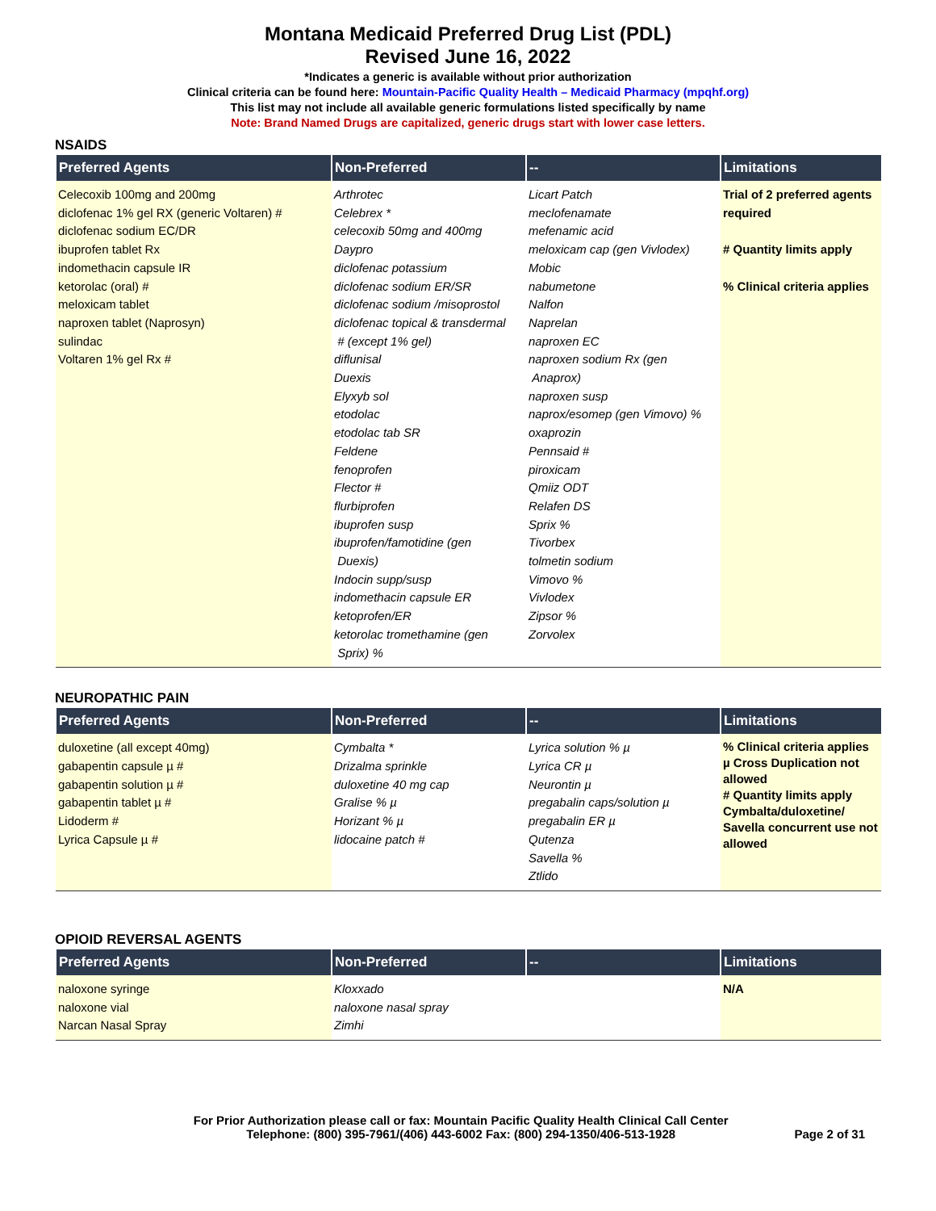Montana Medicaid Preferred Drug List (PDL)
Revised June 16, 2022
*Indicates a generic is available without prior authorization
Clinical criteria can be found here: Mountain-Pacific Quality Health – Medicaid Pharmacy (mpqhf.org)
This list may not include all available generic formulations listed specifically by name
Note: Brand Named Drugs are capitalized, generic drugs start with lower case letters.
NSAIDS
| Preferred Agents | Non-Preferred | -- | Limitations |
| --- | --- | --- | --- |
| Celecoxib 100mg and 200mg diclofenac 1% gel RX (generic Voltaren) # diclofenac sodium EC/DR ibuprofen tablet Rx indomethacin capsule IR ketorolac (oral) # meloxicam tablet naproxen tablet (Naprosyn) sulindac Voltaren 1% gel Rx # | Arthrotec Celebrex * celecoxib 50mg and 400mg Daypro diclofenac potassium diclofenac sodium ER/SR diclofenac sodium /misoprostol diclofenac topical & transdermal # (except 1% gel) diflunisal Duexis Elyxyb sol etodolac etodolac tab SR Feldene fenoprofen Flector # flurbiprofen ibuprofen susp ibuprofen/famotidine (gen Duexis) Indocin supp/susp indomethacin capsule ER ketoprofen/ER ketorolac tromethamine (gen Sprix) % | Licart Patch meclofenamate mefenamic acid meloxicam cap (gen Vivlodex) Mobic nabumetone Nalfon Naprelan naproxen EC naproxen sodium Rx (gen Anaprox) naproxen susp naprox/esomep (gen Vimovo) % oxaprozin Pennsaid # piroxicam Qmiiz ODT Relafen DS Sprix % Tivorbex tolmetin sodium Vimovo % Vivlodex Zipsor % Zorvolex | Trial of 2 preferred agents required # Quantity limits apply % Clinical criteria applies |
NEUROPATHIC PAIN
| Preferred Agents | Non-Preferred | -- | Limitations |
| --- | --- | --- | --- |
| duloxetine (all except 40mg) gabapentin capsule µ # gabapentin solution µ # gabapentin tablet µ # Lidoderm # Lyrica Capsule µ # | Cymbalta * Drizalma sprinkle duloxetine 40 mg cap Gralise % µ Horizant % µ lidocaine patch # | Lyrica solution % µ Lyrica CR µ Neurontin µ pregabalin caps/solution µ pregabalin ER µ Qutenza Savella % Ztlido | % Clinical criteria applies µ Cross Duplication not allowed # Quantity limits apply Cymbalta/duloxetine/ Savella concurrent use not allowed |
OPIOID REVERSAL AGENTS
| Preferred Agents | Non-Preferred | -- | Limitations |
| --- | --- | --- | --- |
| naloxone syringe naloxone vial Narcan Nasal Spray | Kloxxado naloxone nasal spray Zimhi | | N/A |
For Prior Authorization please call or fax: Mountain Pacific Quality Health Clinical Call Center
Telephone: (800) 395-7961/(406) 443-6002 Fax: (800) 294-1350/406-513-1928
Page 2 of 31